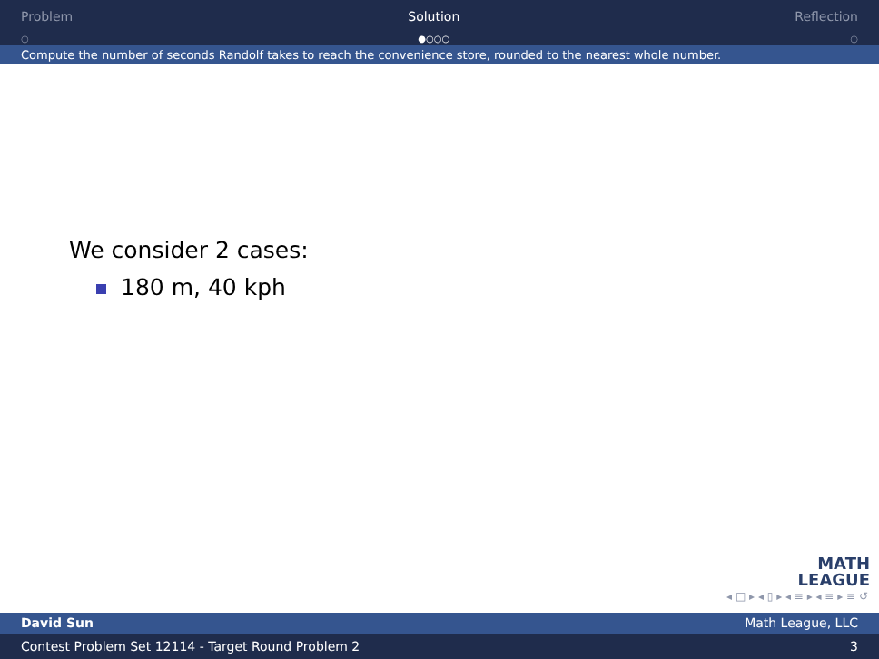Problem
○
Solution
●○○○
Reflection
○
Compute the number of seconds Randolf takes to reach the convenience store, rounded to the nearest whole number.
We consider 2 cases:
180 m, 40 kph
MATH
LEAGUE
◂ □ ▸ ◂ ▯ ▸ ◂ ≡ ▸ ◂ ≡ ▸ ≡ ↺
David Sun Math League, LLC
Contest Problem Set 12114 - Target Round Problem 2 3